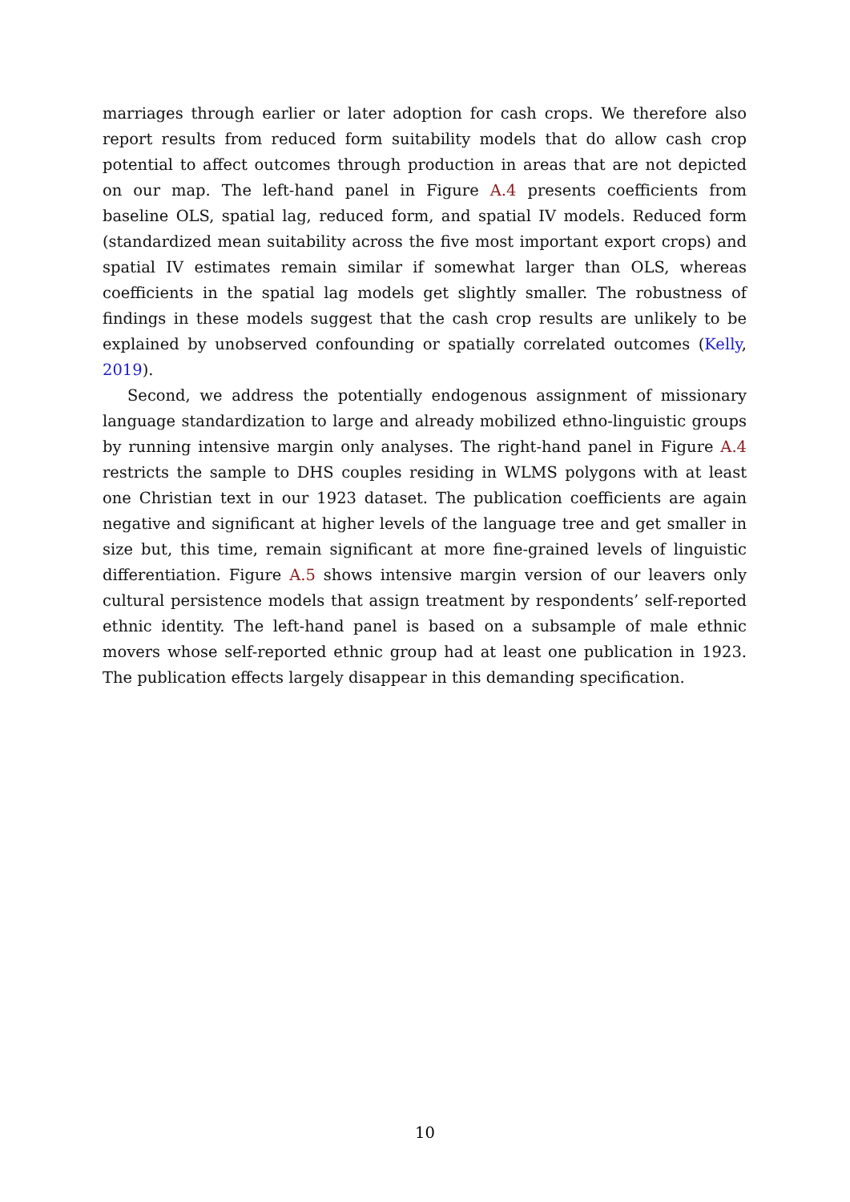marriages through earlier or later adoption for cash crops. We therefore also report results from reduced form suitability models that do allow cash crop potential to affect outcomes through production in areas that are not depicted on our map. The left-hand panel in Figure A.4 presents coefficients from baseline OLS, spatial lag, reduced form, and spatial IV models. Reduced form (standardized mean suitability across the five most important export crops) and spatial IV estimates remain similar if somewhat larger than OLS, whereas coefficients in the spatial lag models get slightly smaller. The robustness of findings in these models suggest that the cash crop results are unlikely to be explained by unobserved confounding or spatially correlated outcomes (Kelly, 2019).
Second, we address the potentially endogenous assignment of missionary language standardization to large and already mobilized ethno-linguistic groups by running intensive margin only analyses. The right-hand panel in Figure A.4 restricts the sample to DHS couples residing in WLMS polygons with at least one Christian text in our 1923 dataset. The publication coefficients are again negative and significant at higher levels of the language tree and get smaller in size but, this time, remain significant at more fine-grained levels of linguistic differentiation. Figure A.5 shows intensive margin version of our leavers only cultural persistence models that assign treatment by respondents’ self-reported ethnic identity. The left-hand panel is based on a subsample of male ethnic movers whose self-reported ethnic group had at least one publication in 1923. The publication effects largely disappear in this demanding specification.
10